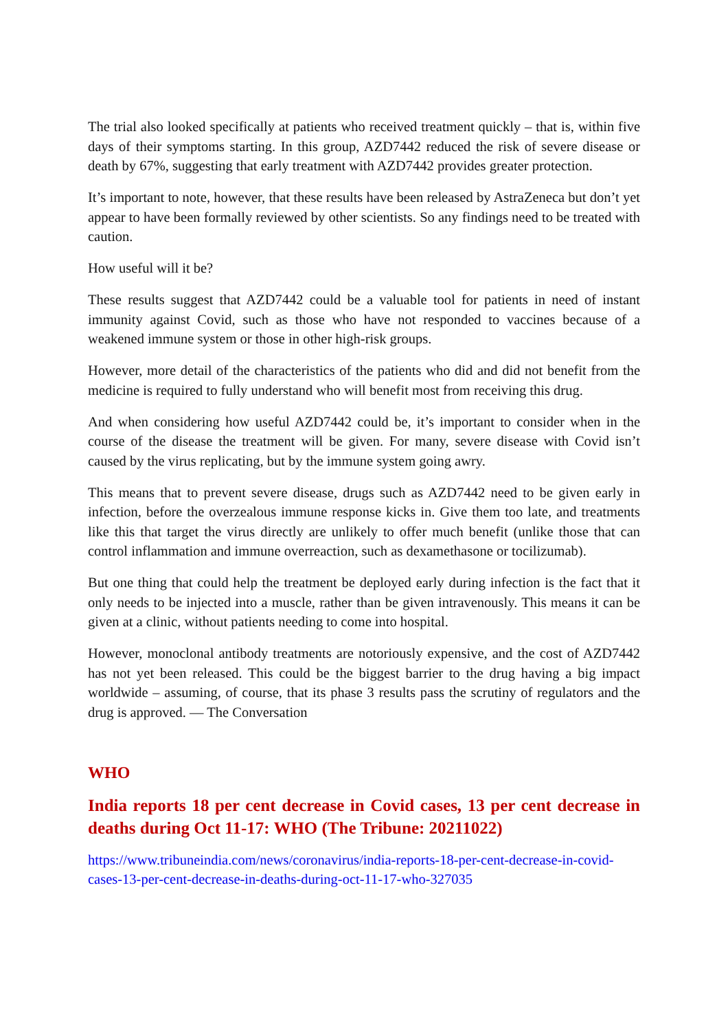The trial also looked specifically at patients who received treatment quickly – that is, within five days of their symptoms starting. In this group, AZD7442 reduced the risk of severe disease or death by 67%, suggesting that early treatment with AZD7442 provides greater protection.
It’s important to note, however, that these results have been released by AstraZeneca but don’t yet appear to have been formally reviewed by other scientists. So any findings need to be treated with caution.
How useful will it be?
These results suggest that AZD7442 could be a valuable tool for patients in need of instant immunity against Covid, such as those who have not responded to vaccines because of a weakened immune system or those in other high-risk groups.
However, more detail of the characteristics of the patients who did and did not benefit from the medicine is required to fully understand who will benefit most from receiving this drug.
And when considering how useful AZD7442 could be, it’s important to consider when in the course of the disease the treatment will be given. For many, severe disease with Covid isn’t caused by the virus replicating, but by the immune system going awry.
This means that to prevent severe disease, drugs such as AZD7442 need to be given early in infection, before the overzealous immune response kicks in. Give them too late, and treatments like this that target the virus directly are unlikely to offer much benefit (unlike those that can control inflammation and immune overreaction, such as dexamethasone or tocilizumab).
But one thing that could help the treatment be deployed early during infection is the fact that it only needs to be injected into a muscle, rather than be given intravenously. This means it can be given at a clinic, without patients needing to come into hospital.
However, monoclonal antibody treatments are notoriously expensive, and the cost of AZD7442 has not yet been released. This could be the biggest barrier to the drug having a big impact worldwide – assuming, of course, that its phase 3 results pass the scrutiny of regulators and the drug is approved. — The Conversation
WHO
India reports 18 per cent decrease in Covid cases, 13 per cent decrease in deaths during Oct 11-17: WHO (The Tribune: 20211022)
https://www.tribuneindia.com/news/coronavirus/india-reports-18-per-cent-decrease-in-covid-cases-13-per-cent-decrease-in-deaths-during-oct-11-17-who-327035